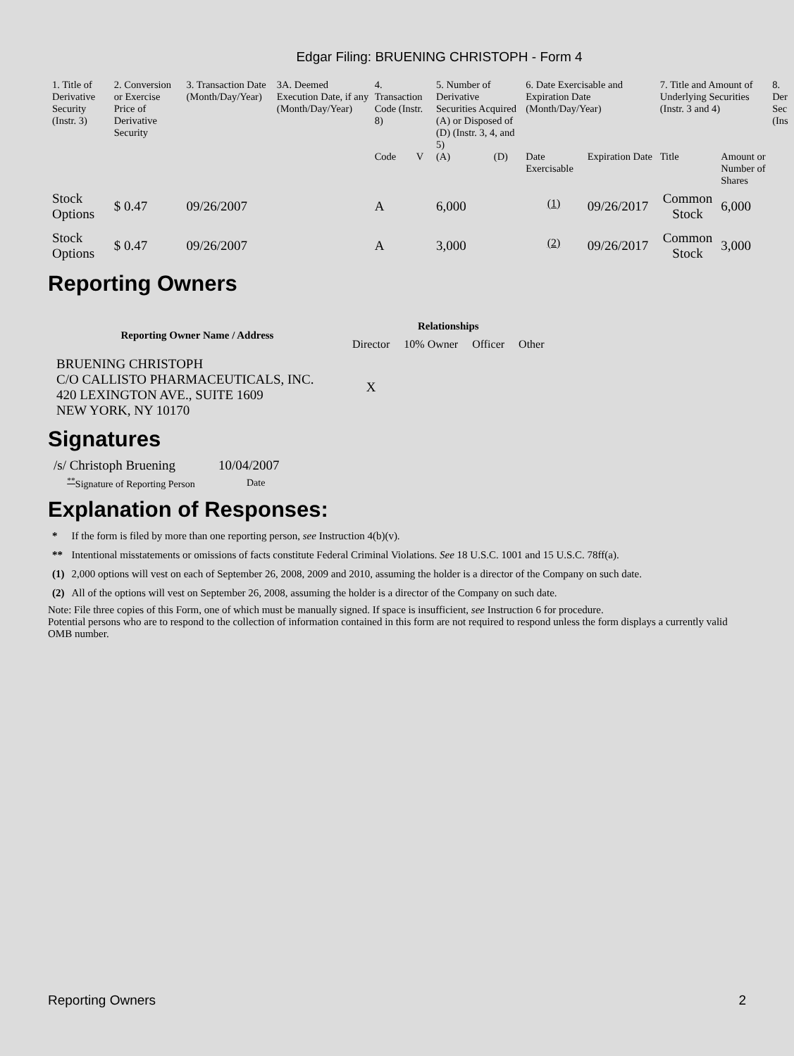Edgar Filing: BRUENING CHRISTOPH - Form 4
| 1. Title of Derivative Security (Instr. 3) | 2. Conversion or Exercise Price of Derivative Security | 3. Transaction Date (Month/Day/Year) | 3A. Deemed Execution Date, if any (Month/Day/Year) | 4. Transaction Code (Instr. 8) | | 5. Number of Derivative Securities Acquired (A) or Disposed of (D) (Instr. 3, 4, and 5) | | 6. Date Exercisable and Expiration Date (Month/Day/Year) | | 7. Title and Amount of Underlying Securities (Instr. 3 and 4) | | 8. Der Sec (Ins |
| --- | --- | --- | --- | --- | --- | --- | --- | --- | --- | --- | --- | --- |
| | | | | Code | V | (A) | (D) | Date Exercisable | Expiration Date | Title | Amount or Number of Shares | |
| Stock Options | $ 0.47 | 09/26/2007 | | A | | 6,000 | | <sup>(1)</sup> | 09/26/2017 | Common Stock | 6,000 | |
| Stock Options | $ 0.47 | 09/26/2007 | | A | | 3,000 | | <sup>(2)</sup> | 09/26/2017 | Common Stock | 3,000 | |
Reporting Owners
| Reporting Owner Name / Address | Relationships | | | |
| --- | --- | --- | --- | --- |
| | Director | 10% Owner | Officer | Other |
| BRUENING CHRISTOPH C/O CALLISTO PHARMACEUTICALS, INC. 420 LEXINGTON AVE., SUITE 1609 NEW YORK, NY 10170 | X | | | |
Signatures
| /s/ Christoph Bruening | 10/04/2007 |
| <sup>**</sup> Signature of Reporting Person | Date |
Explanation of Responses:
| * | If the form is filed by more than one reporting person, see Instruction 4(b)(v). |
| ** | Intentional misstatements or omissions of facts constitute Federal Criminal Violations. See 18 U.S.C. 1001 and 15 U.S.C. 78ff(a). |
| (1) | 2,000 options will vest on each of September 26, 2008, 2009 and 2010, assuming the holder is a director of the Company on such date. |
| (2) | All of the options will vest on September 26, 2008, assuming the holder is a director of the Company on such date. |
Note: File three copies of this Form, one of which must be manually signed. If space is insufficient, see Instruction 6 for procedure.
Potential persons who are to respond to the collection of information contained in this form are not required to respond unless the form displays a currently valid OMB number.
Reporting Owners 2